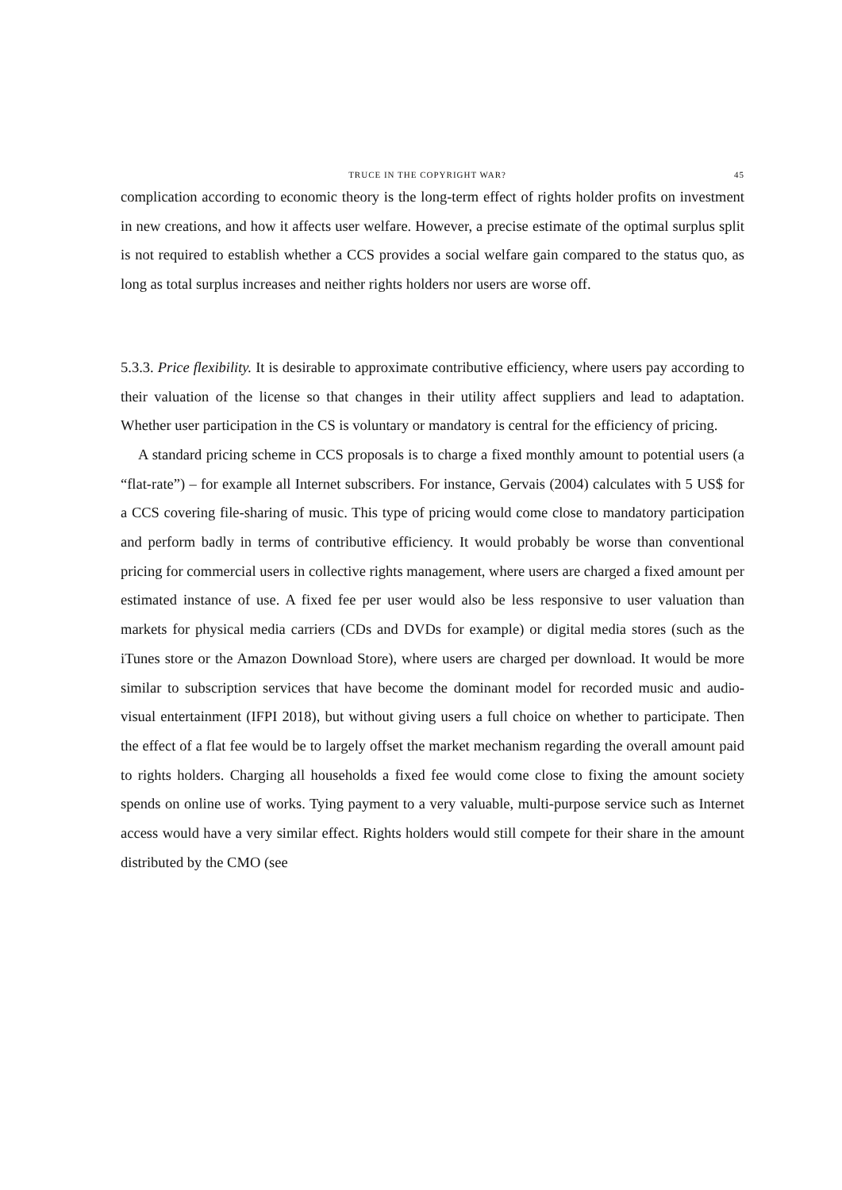TRUCE IN THE COPYRIGHT WAR? 45
complication according to economic theory is the long-term effect of rights holder profits on investment in new creations, and how it affects user welfare. However, a precise estimate of the optimal surplus split is not required to establish whether a CCS provides a social welfare gain compared to the status quo, as long as total surplus increases and neither rights holders nor users are worse off.
5.3.3. Price flexibility. It is desirable to approximate contributive efficiency, where users pay according to their valuation of the license so that changes in their utility affect suppliers and lead to adaptation. Whether user participation in the CS is voluntary or mandatory is central for the efficiency of pricing.
A standard pricing scheme in CCS proposals is to charge a fixed monthly amount to potential users (a “flat-rate”) – for example all Internet subscribers. For instance, Gervais (2004) calculates with 5 US$ for a CCS covering file-sharing of music. This type of pricing would come close to mandatory participation and perform badly in terms of contributive efficiency. It would probably be worse than conventional pricing for commercial users in collective rights management, where users are charged a fixed amount per estimated instance of use. A fixed fee per user would also be less responsive to user valuation than markets for physical media carriers (CDs and DVDs for example) or digital media stores (such as the iTunes store or the Amazon Download Store), where users are charged per download. It would be more similar to subscription services that have become the dominant model for recorded music and audio-visual entertainment (IFPI 2018), but without giving users a full choice on whether to participate. Then the effect of a flat fee would be to largely offset the market mechanism regarding the overall amount paid to rights holders. Charging all households a fixed fee would come close to fixing the amount society spends on online use of works. Tying payment to a very valuable, multi-purpose service such as Internet access would have a very similar effect. Rights holders would still compete for their share in the amount distributed by the CMO (see